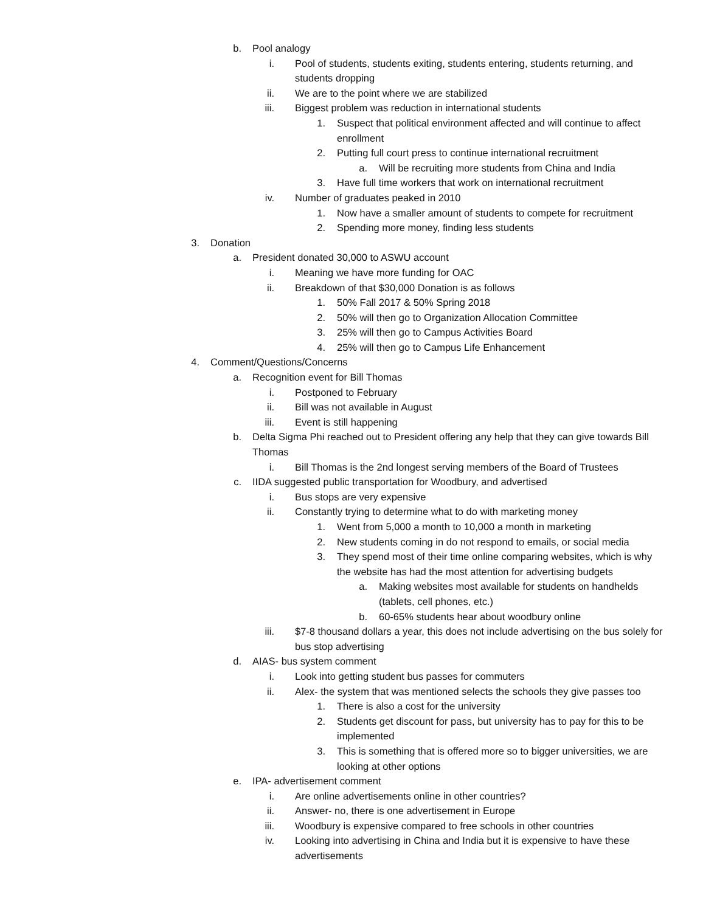b. Pool analogy
i. Pool of students, students exiting, students entering, students returning, and students dropping
ii. We are to the point where we are stabilized
iii. Biggest problem was reduction in international students
1. Suspect that political environment affected and will continue to affect enrollment
2. Putting full court press to continue international recruitment
a. Will be recruiting more students from China and India
3. Have full time workers that work on international recruitment
iv. Number of graduates peaked in 2010
1. Now have a smaller amount of students to compete for recruitment
2. Spending more money, finding less students
3. Donation
a. President donated 30,000 to ASWU account
i. Meaning we have more funding for OAC
ii. Breakdown of that $30,000 Donation is as follows
1. 50% Fall 2017 & 50% Spring 2018
2. 50% will then go to Organization Allocation Committee
3. 25% will then go to Campus Activities Board
4. 25% will then go to Campus Life Enhancement
4. Comment/Questions/Concerns
a. Recognition event for Bill Thomas
i. Postponed to February
ii. Bill was not available in August
iii. Event is still happening
b. Delta Sigma Phi reached out to President offering any help that they can give towards Bill Thomas
i. Bill Thomas is the 2nd longest serving members of the Board of Trustees
c. IIDA suggested public transportation for Woodbury, and advertised
i. Bus stops are very expensive
ii. Constantly trying to determine what to do with marketing money
1. Went from 5,000 a month to 10,000 a month in marketing
2. New students coming in do not respond to emails, or social media
3. They spend most of their time online comparing websites, which is why the website has had the most attention for advertising budgets
a. Making websites most available for students on handhelds (tablets, cell phones, etc.)
b. 60-65% students hear about woodbury online
iii. $7-8 thousand dollars a year, this does not include advertising on the bus solely for bus stop advertising
d. AIAS- bus system comment
i. Look into getting student bus passes for commuters
ii. Alex- the system that was mentioned selects the schools they give passes too
1. There is also a cost for the university
2. Students get discount for pass, but university has to pay for this to be implemented
3. This is something that is offered more so to bigger universities, we are looking at other options
e. IPA- advertisement comment
i. Are online advertisements online in other countries?
ii. Answer- no, there is one advertisement in Europe
iii. Woodbury is expensive compared to free schools in other countries
iv. Looking into advertising in China and India but it is expensive to have these advertisements